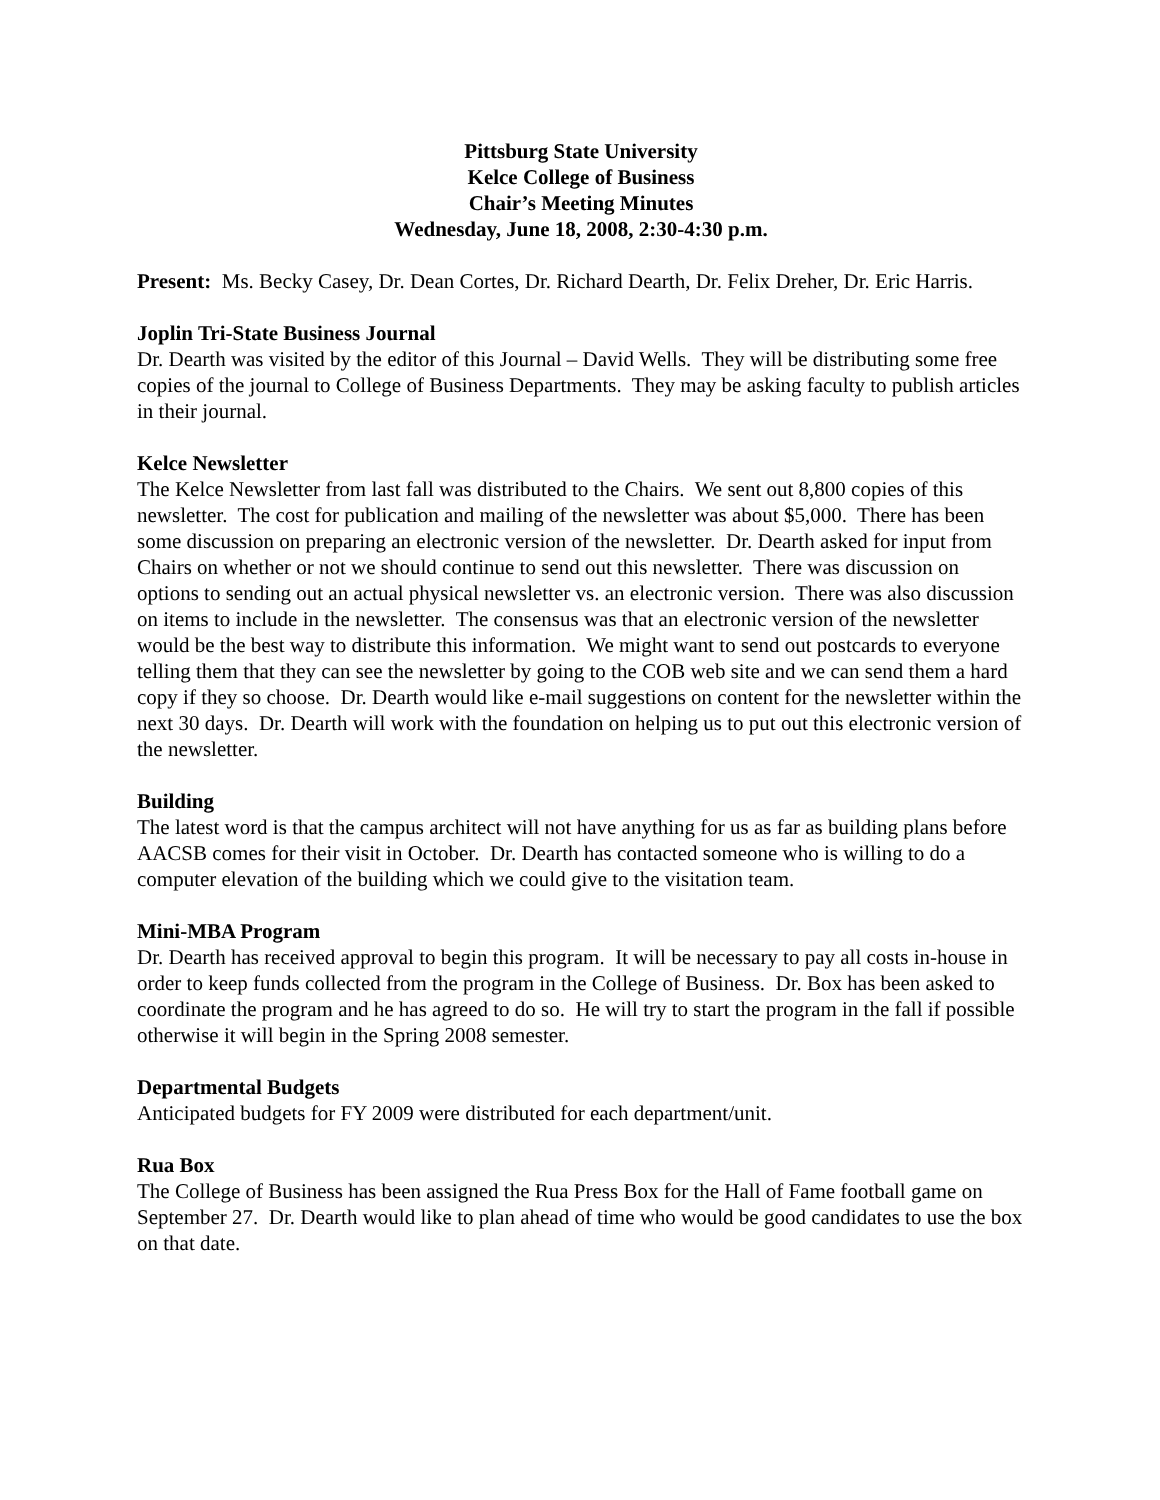Pittsburg State University
Kelce College of Business
Chair’s Meeting Minutes
Wednesday, June 18, 2008, 2:30-4:30 p.m.
Present: Ms. Becky Casey, Dr. Dean Cortes, Dr. Richard Dearth, Dr. Felix Dreher, Dr. Eric Harris.
Joplin Tri-State Business Journal
Dr. Dearth was visited by the editor of this Journal – David Wells. They will be distributing some free copies of the journal to College of Business Departments. They may be asking faculty to publish articles in their journal.
Kelce Newsletter
The Kelce Newsletter from last fall was distributed to the Chairs. We sent out 8,800 copies of this newsletter. The cost for publication and mailing of the newsletter was about $5,000. There has been some discussion on preparing an electronic version of the newsletter. Dr. Dearth asked for input from Chairs on whether or not we should continue to send out this newsletter. There was discussion on options to sending out an actual physical newsletter vs. an electronic version. There was also discussion on items to include in the newsletter. The consensus was that an electronic version of the newsletter would be the best way to distribute this information. We might want to send out postcards to everyone telling them that they can see the newsletter by going to the COB web site and we can send them a hard copy if they so choose. Dr. Dearth would like e-mail suggestions on content for the newsletter within the next 30 days. Dr. Dearth will work with the foundation on helping us to put out this electronic version of the newsletter.
Building
The latest word is that the campus architect will not have anything for us as far as building plans before AACSB comes for their visit in October. Dr. Dearth has contacted someone who is willing to do a computer elevation of the building which we could give to the visitation team.
Mini-MBA Program
Dr. Dearth has received approval to begin this program. It will be necessary to pay all costs in-house in order to keep funds collected from the program in the College of Business. Dr. Box has been asked to coordinate the program and he has agreed to do so. He will try to start the program in the fall if possible otherwise it will begin in the Spring 2008 semester.
Departmental Budgets
Anticipated budgets for FY 2009 were distributed for each department/unit.
Rua Box
The College of Business has been assigned the Rua Press Box for the Hall of Fame football game on September 27. Dr. Dearth would like to plan ahead of time who would be good candidates to use the box on that date.